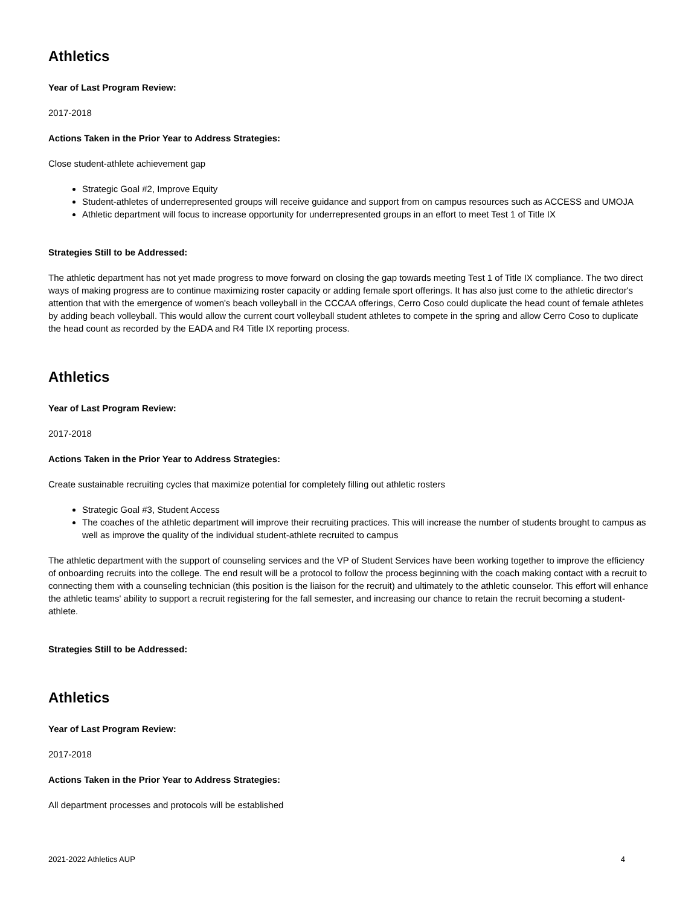Athletics
Year of Last Program Review:
2017-2018
Actions Taken in the Prior Year to Address Strategies:
Close student-athlete achievement gap
Strategic Goal #2, Improve Equity
Student-athletes of underrepresented groups will receive guidance and support from on campus resources such as ACCESS and UMOJA
Athletic department will focus to increase opportunity for underrepresented groups in an effort to meet Test 1 of Title IX
Strategies Still to be Addressed:
The athletic department has not yet made progress to move forward on closing the gap towards meeting Test 1 of Title IX compliance. The two direct ways of making progress are to continue maximizing roster capacity or adding female sport offerings. It has also just come to the athletic director's attention that with the emergence of women's beach volleyball in the CCCAA offerings, Cerro Coso could duplicate the head count of female athletes by adding beach volleyball. This would allow the current court volleyball student athletes to compete in the spring and allow Cerro Coso to duplicate the head count as recorded by the EADA and R4 Title IX reporting process.
Athletics
Year of Last Program Review:
2017-2018
Actions Taken in the Prior Year to Address Strategies:
Create sustainable recruiting cycles that maximize potential for completely filling out athletic rosters
Strategic Goal #3, Student Access
The coaches of the athletic department will improve their recruiting practices. This will increase the number of students brought to campus as well as improve the quality of the individual student-athlete recruited to campus
The athletic department with the support of counseling services and the VP of Student Services have been working together to improve the efficiency of onboarding recruits into the college. The end result will be a protocol to follow the process beginning with the coach making contact with a recruit to connecting them with a counseling technician (this position is the liaison for the recruit) and ultimately to the athletic counselor. This effort will enhance the athletic teams' ability to support a recruit registering for the fall semester, and increasing our chance to retain the recruit becoming a student-athlete.
Strategies Still to be Addressed:
Athletics
Year of Last Program Review:
2017-2018
Actions Taken in the Prior Year to Address Strategies:
All department processes and protocols will be established
2021-2022 Athletics AUP 4